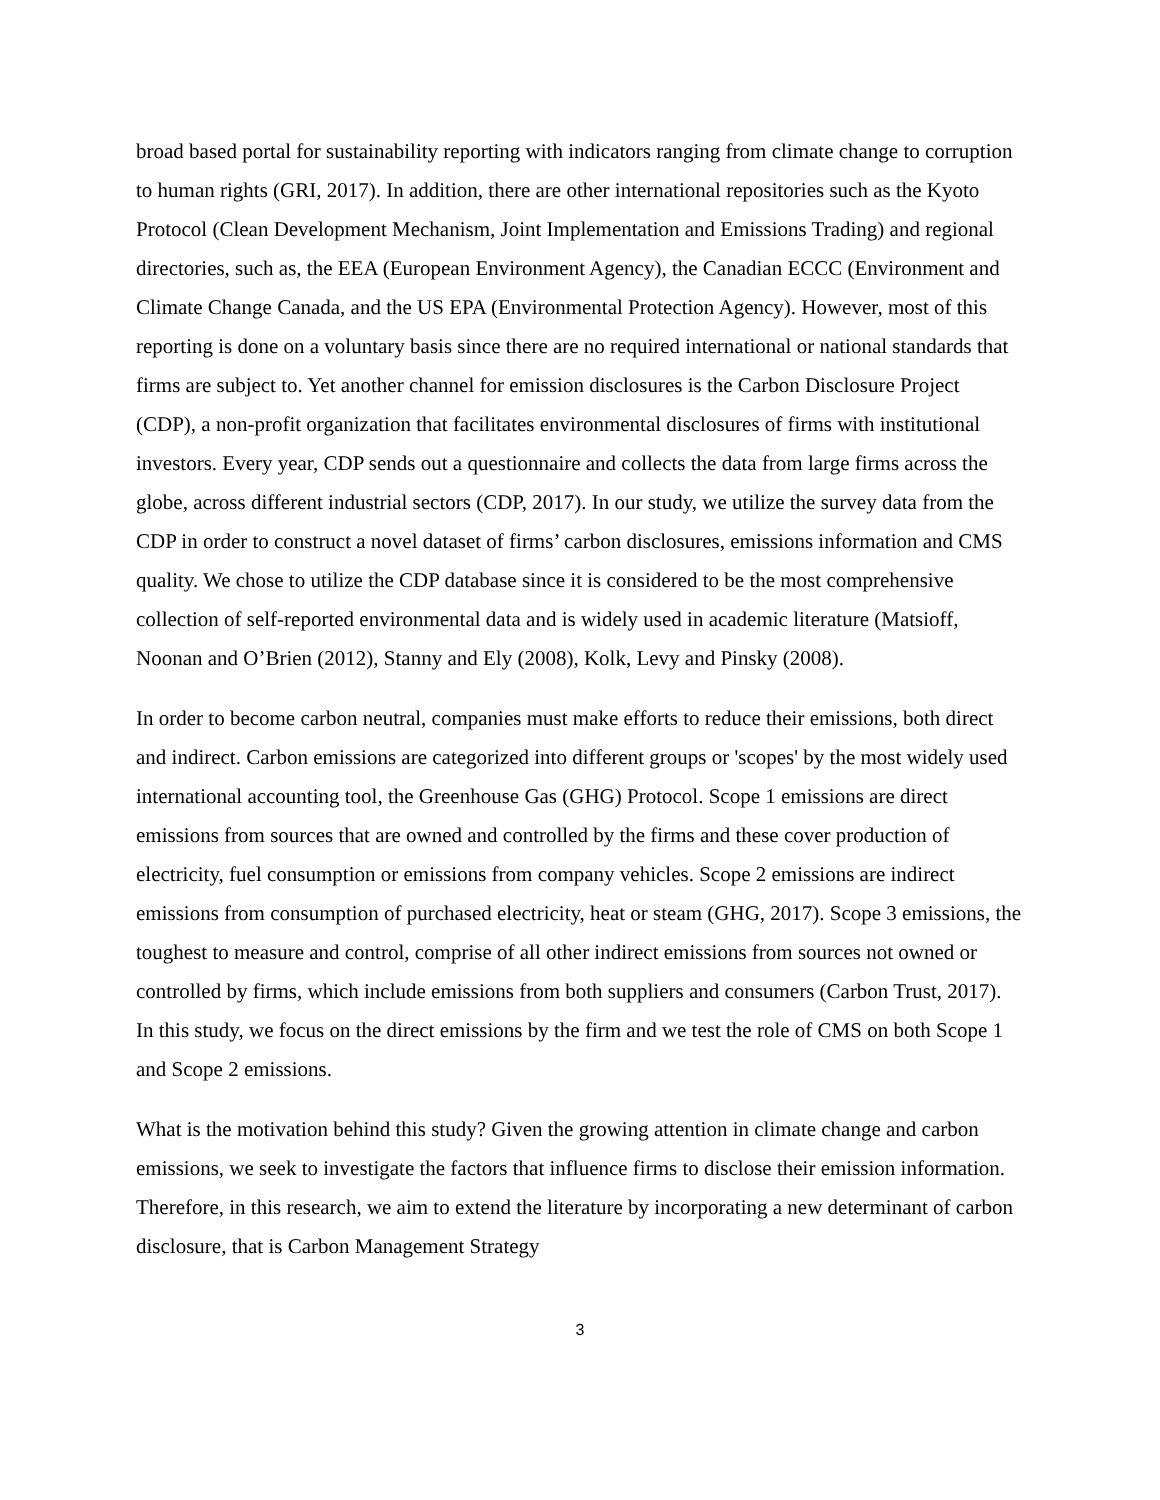broad based portal for sustainability reporting with indicators ranging from climate change to corruption to human rights (GRI, 2017). In addition, there are other international repositories such as the Kyoto Protocol (Clean Development Mechanism, Joint Implementation and Emissions Trading) and regional directories, such as, the EEA (European Environment Agency), the Canadian ECCC (Environment and Climate Change Canada, and the US EPA (Environmental Protection Agency). However, most of this reporting is done on a voluntary basis since there are no required international or national standards that firms are subject to. Yet another channel for emission disclosures is the Carbon Disclosure Project (CDP), a non-profit organization that facilitates environmental disclosures of firms with institutional investors. Every year, CDP sends out a questionnaire and collects the data from large firms across the globe, across different industrial sectors (CDP, 2017). In our study, we utilize the survey data from the CDP in order to construct a novel dataset of firms’ carbon disclosures, emissions information and CMS quality. We chose to utilize the CDP database since it is considered to be the most comprehensive collection of self-reported environmental data and is widely used in academic literature (Matsioff, Noonan and O’Brien (2012), Stanny and Ely (2008), Kolk, Levy and Pinsky (2008).
In order to become carbon neutral, companies must make efforts to reduce their emissions, both direct and indirect. Carbon emissions are categorized into different groups or 'scopes' by the most widely used international accounting tool, the Greenhouse Gas (GHG) Protocol. Scope 1 emissions are direct emissions from sources that are owned and controlled by the firms and these cover production of electricity, fuel consumption or emissions from company vehicles. Scope 2 emissions are indirect emissions from consumption of purchased electricity, heat or steam (GHG, 2017). Scope 3 emissions, the toughest to measure and control, comprise of all other indirect emissions from sources not owned or controlled by firms, which include emissions from both suppliers and consumers (Carbon Trust, 2017). In this study, we focus on the direct emissions by the firm and we test the role of CMS on both Scope 1 and Scope 2 emissions.
What is the motivation behind this study? Given the growing attention in climate change and carbon emissions, we seek to investigate the factors that influence firms to disclose their emission information. Therefore, in this research, we aim to extend the literature by incorporating a new determinant of carbon disclosure, that is Carbon Management Strategy
3